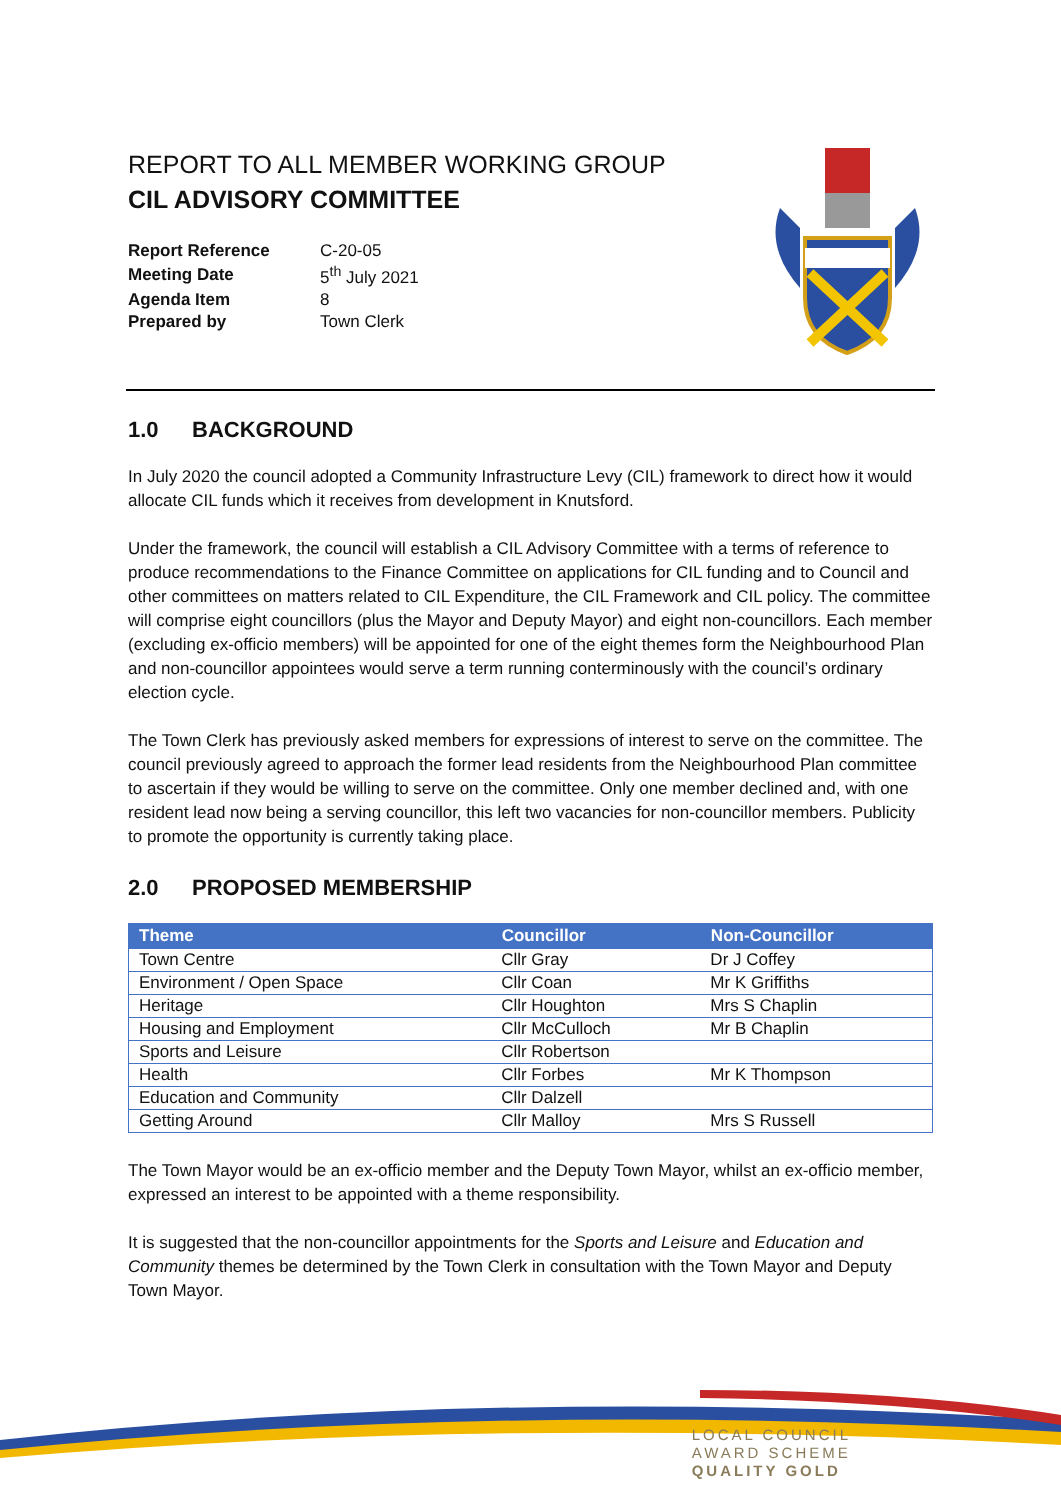REPORT TO ALL MEMBER WORKING GROUP
CIL ADVISORY COMMITTEE
| Report Reference | C-20-05 |
| Meeting Date | 5<sup>th</sup> July 2021 |
| Agenda Item | 8 |
| Prepared by | Town Clerk |
1.0 BACKGROUND
In July 2020 the council adopted a Community Infrastructure Levy (CIL) framework to direct how it would allocate CIL funds which it receives from development in Knutsford.
Under the framework, the council will establish a CIL Advisory Committee with a terms of reference to produce recommendations to the Finance Committee on applications for CIL funding and to Council and other committees on matters related to CIL Expenditure, the CIL Framework and CIL policy. The committee will comprise eight councillors (plus the Mayor and Deputy Mayor) and eight non-councillors. Each member (excluding ex-officio members) will be appointed for one of the eight themes form the Neighbourhood Plan and non-councillor appointees would serve a term running conterminously with the council’s ordinary election cycle.
The Town Clerk has previously asked members for expressions of interest to serve on the committee. The council previously agreed to approach the former lead residents from the Neighbourhood Plan committee to ascertain if they would be willing to serve on the committee. Only one member declined and, with one resident lead now being a serving councillor, this left two vacancies for non-councillor members. Publicity to promote the opportunity is currently taking place.
2.0 PROPOSED MEMBERSHIP
| Theme | Councillor | Non-Councillor |
| --- | --- | --- |
| Town Centre | Cllr Gray | Dr J Coffey |
| Environment / Open Space | Cllr Coan | Mr K Griffiths |
| Heritage | Cllr Houghton | Mrs S Chaplin |
| Housing and Employment | Cllr McCulloch | Mr B Chaplin |
| Sports and Leisure | Cllr Robertson | |
| Health | Cllr Forbes | Mr K Thompson |
| Education and Community | Cllr Dalzell | |
| Getting Around | Cllr Malloy | Mrs S Russell |
The Town Mayor would be an ex-officio member and the Deputy Town Mayor, whilst an ex-officio member, expressed an interest to be appointed with a theme responsibility.
It is suggested that the non-councillor appointments for the Sports and Leisure and Education and Community themes be determined by the Town Clerk in consultation with the Town Mayor and Deputy Town Mayor.
LOCAL COUNCIL
AWARD SCHEME
QUALITY GOLD